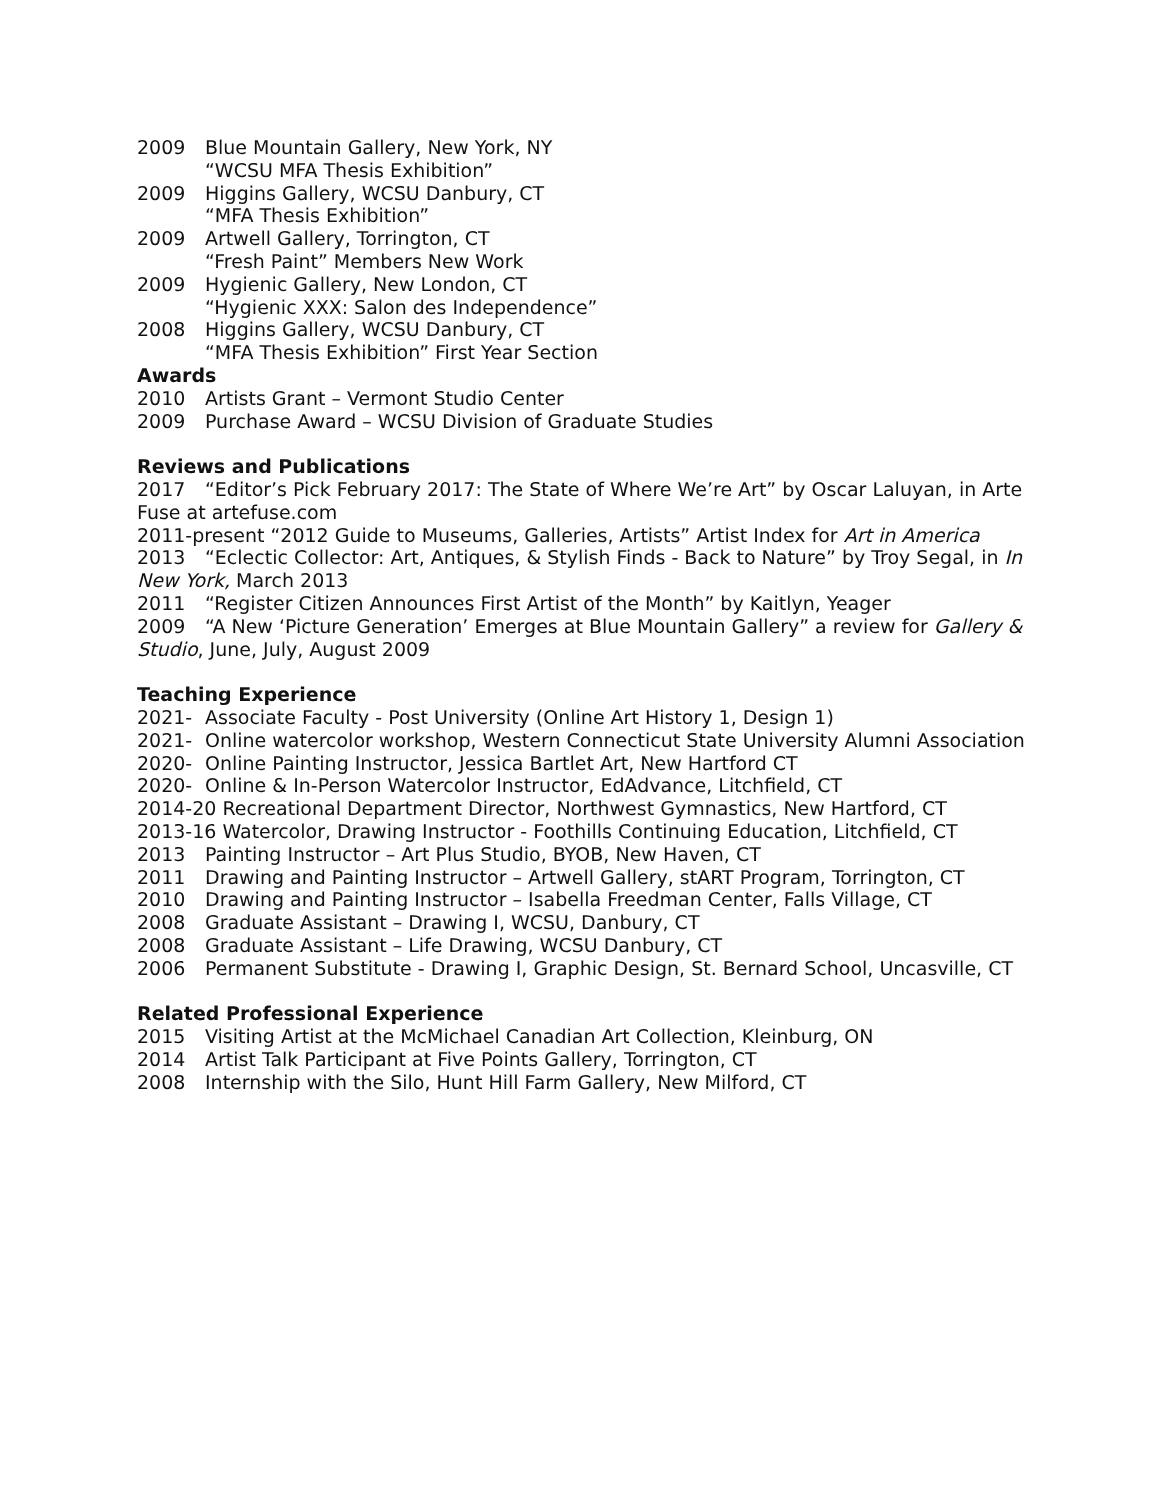2009 Blue Mountain Gallery, New York, NY
“WCSU MFA Thesis Exhibition”
2009 Higgins Gallery, WCSU Danbury, CT
“MFA Thesis Exhibition”
2009 Artwell Gallery, Torrington, CT
“Fresh Paint” Members New Work
2009 Hygienic Gallery, New London, CT
“Hygienic XXX: Salon des Independence”
2008 Higgins Gallery, WCSU Danbury, CT
“MFA Thesis Exhibition” First Year Section
Awards
2010 Artists Grant – Vermont Studio Center
2009 Purchase Award – WCSU Division of Graduate Studies
Reviews and Publications
2017 “Editor’s Pick February 2017: The State of Where We’re Art” by Oscar Laluyan, in Arte Fuse at artefuse.com
2011-present “2012 Guide to Museums, Galleries, Artists” Artist Index for Art in America
2013 “Eclectic Collector: Art, Antiques, & Stylish Finds - Back to Nature” by Troy Segal, in In New York, March 2013
2011 “Register Citizen Announces First Artist of the Month” by Kaitlyn, Yeager
2009 “A New ‘Picture Generation’ Emerges at Blue Mountain Gallery” a review for Gallery & Studio, June, July, August 2009
Teaching Experience
2021- Associate Faculty - Post University (Online Art History 1, Design 1)
2021- Online watercolor workshop, Western Connecticut State University Alumni Association
2020- Online Painting Instructor, Jessica Bartlet Art, New Hartford CT
2020- Online & In-Person Watercolor Instructor, EdAdvance, Litchfield, CT
2014-20 Recreational Department Director, Northwest Gymnastics, New Hartford, CT
2013-16 Watercolor, Drawing Instructor - Foothills Continuing Education, Litchfield, CT
2013 Painting Instructor – Art Plus Studio, BYOB, New Haven, CT
2011 Drawing and Painting Instructor – Artwell Gallery, stART Program, Torrington, CT
2010 Drawing and Painting Instructor – Isabella Freedman Center, Falls Village, CT
2008 Graduate Assistant – Drawing I, WCSU, Danbury, CT
2008 Graduate Assistant – Life Drawing, WCSU Danbury, CT
2006 Permanent Substitute - Drawing I, Graphic Design, St. Bernard School, Uncasville, CT
Related Professional Experience
2015 Visiting Artist at the McMichael Canadian Art Collection, Kleinburg, ON
2014 Artist Talk Participant at Five Points Gallery, Torrington, CT
2008 Internship with the Silo, Hunt Hill Farm Gallery, New Milford, CT